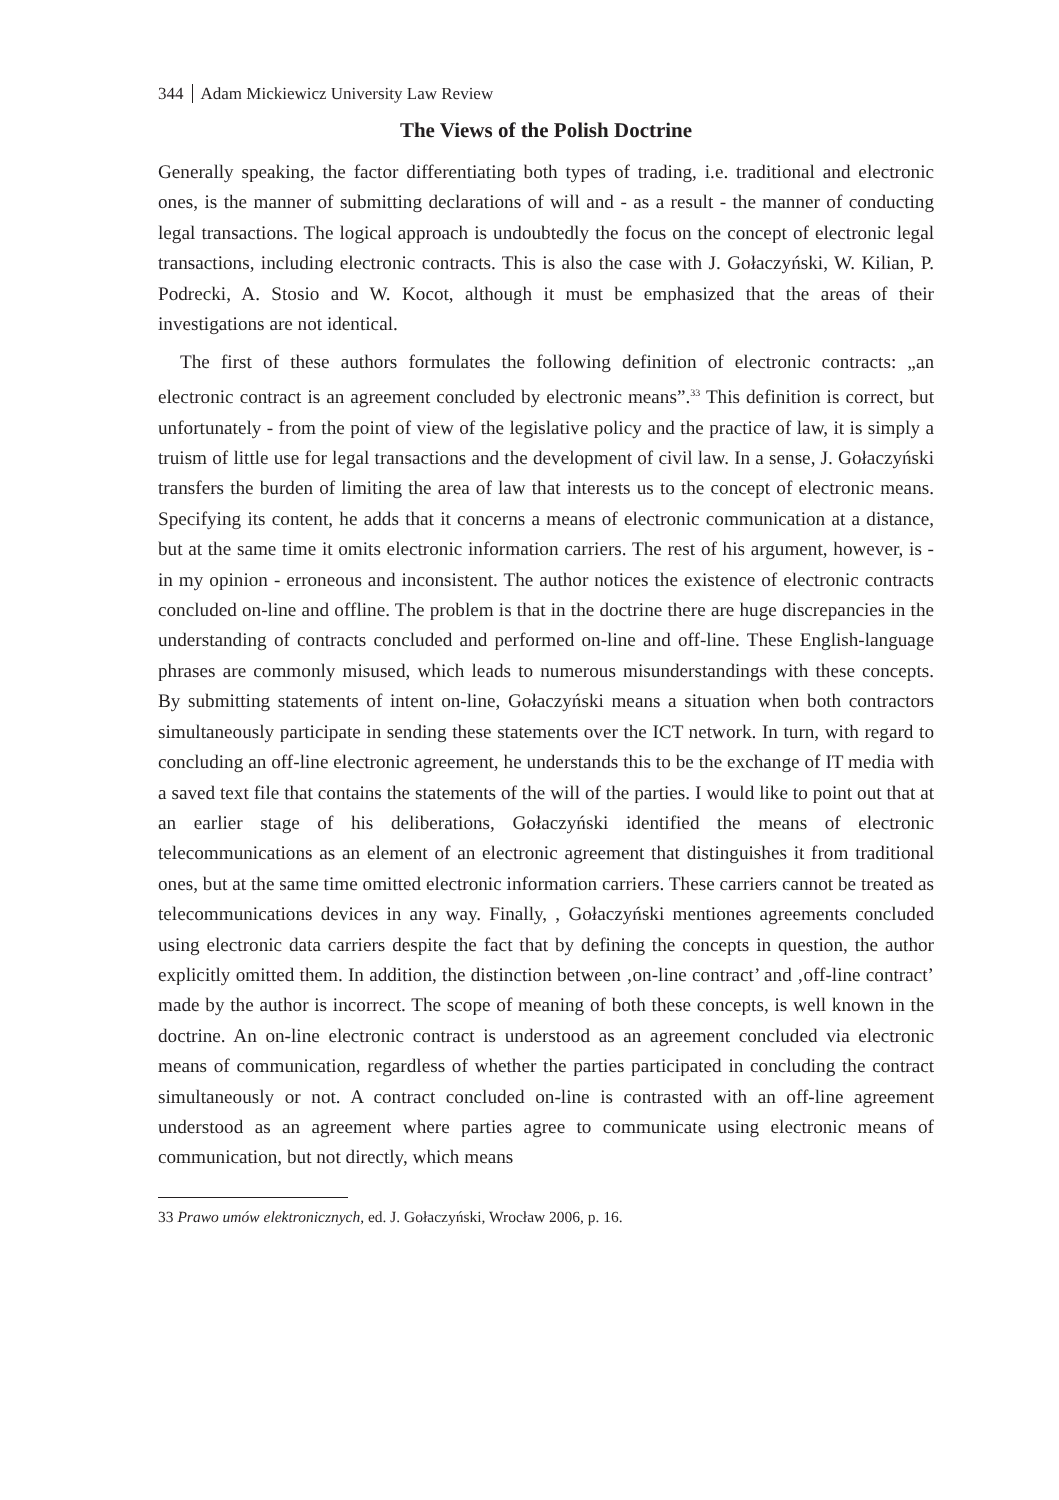344 Adam Mickiewicz University Law Review
The Views of the Polish Doctrine
Generally speaking, the factor differentiating both types of trading, i.e. traditional and electronic ones, is the manner of submitting declarations of will and - as a result - the manner of conducting legal transactions. The logical approach is undoubtedly the focus on the concept of electronic legal transactions, including electronic contracts. This is also the case with J. Gołaczyński, W. Kilian, P. Podrecki, A. Stosio and W. Kocot, although it must be emphasized that the areas of their investigations are not identical.
The first of these authors formulates the following definition of electronic contracts: „an electronic contract is an agreement concluded by electronic means”.<sup>33</sup> This definition is correct, but unfortunately - from the point of view of the legislative policy and the practice of law, it is simply a truism of little use for legal transactions and the development of civil law. In a sense, J. Gołaczyński transfers the burden of limiting the area of law that interests us to the concept of electronic means. Specifying its content, he adds that it concerns a means of electronic communication at a distance, but at the same time it omits electronic information carriers. The rest of his argument, however, is - in my opinion - erroneous and inconsistent. The author notices the existence of electronic contracts concluded on-line and offline. The problem is that in the doctrine there are huge discrepancies in the understanding of contracts concluded and performed on-line and off-line. These English-language phrases are commonly misused, which leads to numerous misunderstandings with these concepts. By submitting statements of intent on-line, Gołaczyński means a situation when both contractors simultaneously participate in sending these statements over the ICT network. In turn, with regard to concluding an off-line electronic agreement, he understands this to be the exchange of IT media with a saved text file that contains the statements of the will of the parties. I would like to point out that at an earlier stage of his deliberations, Gołaczyński identified the means of electronic telecommunications as an element of an electronic agreement that distinguishes it from traditional ones, but at the same time omitted electronic information carriers. These carriers cannot be treated as telecommunications devices in any way. Finally, , Gołaczyński mentiones agreements concluded using electronic data carriers despite the fact that by defining the concepts in question, the author explicitly omitted them. In addition, the distinction between ‚on-line contract’ and ‚off-line contract’ made by the author is incorrect. The scope of meaning of both these concepts, is well known in the doctrine. An on-line electronic contract is understood as an agreement concluded via electronic means of communication, regardless of whether the parties participated in concluding the contract simultaneously or not. A contract concluded on-line is contrasted with an off-line agreement understood as an agreement where parties agree to communicate using electronic means of communication, but not directly, which means
33 Prawo umów elektronicznych, ed. J. Gołaczyński, Wrocław 2006, p. 16.